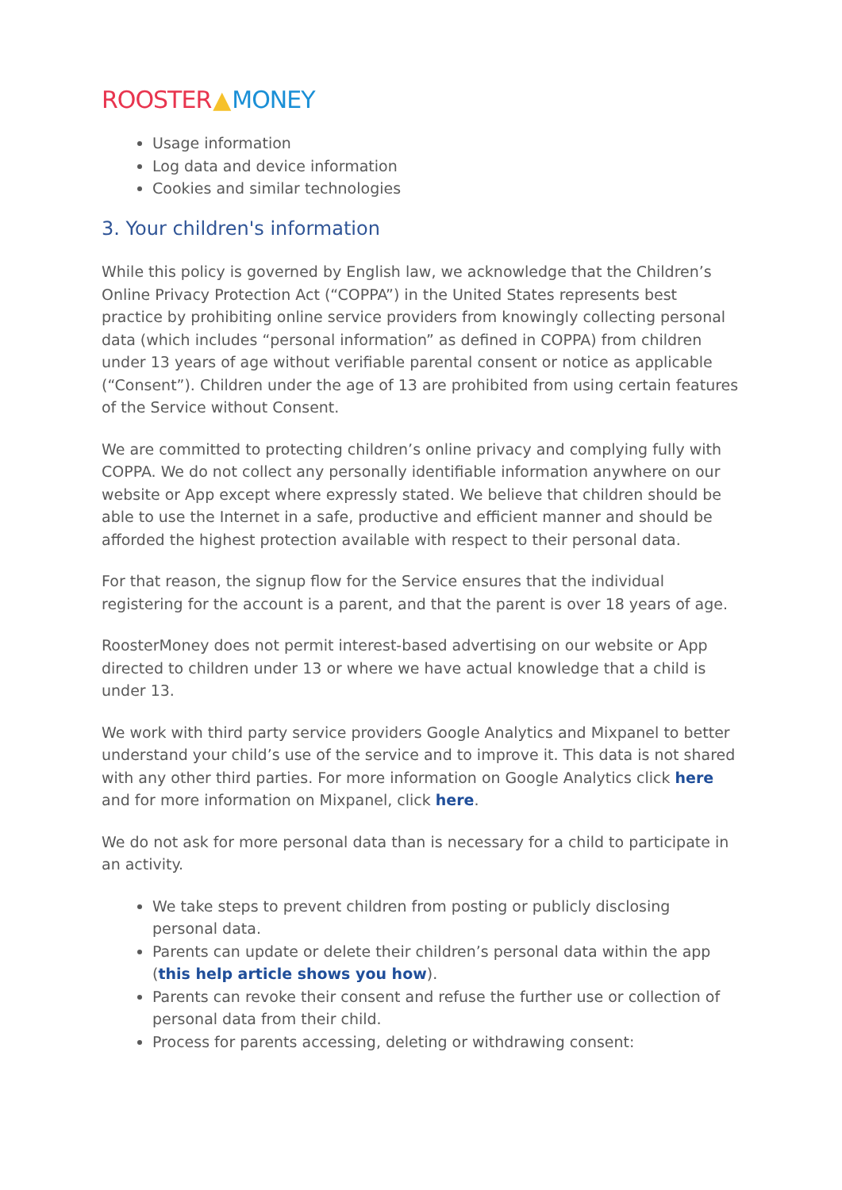ROOSTER ▲ MONEY
Usage information
Log data and device information
Cookies and similar technologies
3. Your children's information
While this policy is governed by English law, we acknowledge that the Children’s Online Privacy Protection Act (“COPPA”) in the United States represents best practice by prohibiting online service providers from knowingly collecting personal data (which includes “personal information” as defined in COPPA) from children under 13 years of age without verifiable parental consent or notice as applicable (“Consent”). Children under the age of 13 are prohibited from using certain features of the Service without Consent.
We are committed to protecting children’s online privacy and complying fully with COPPA. We do not collect any personally identifiable information anywhere on our website or App except where expressly stated. We believe that children should be able to use the Internet in a safe, productive and efficient manner and should be afforded the highest protection available with respect to their personal data.
For that reason, the signup flow for the Service ensures that the individual registering for the account is a parent, and that the parent is over 18 years of age.
RoosterMoney does not permit interest-based advertising on our website or App directed to children under 13 or where we have actual knowledge that a child is under 13.
We work with third party service providers Google Analytics and Mixpanel to better understand your child’s use of the service and to improve it. This data is not shared with any other third parties. For more information on Google Analytics click here and for more information on Mixpanel, click here.
We do not ask for more personal data than is necessary for a child to participate in an activity.
We take steps to prevent children from posting or publicly disclosing personal data.
Parents can update or delete their children’s personal data within the app (this help article shows you how).
Parents can revoke their consent and refuse the further use or collection of personal data from their child.
Process for parents accessing, deleting or withdrawing consent: